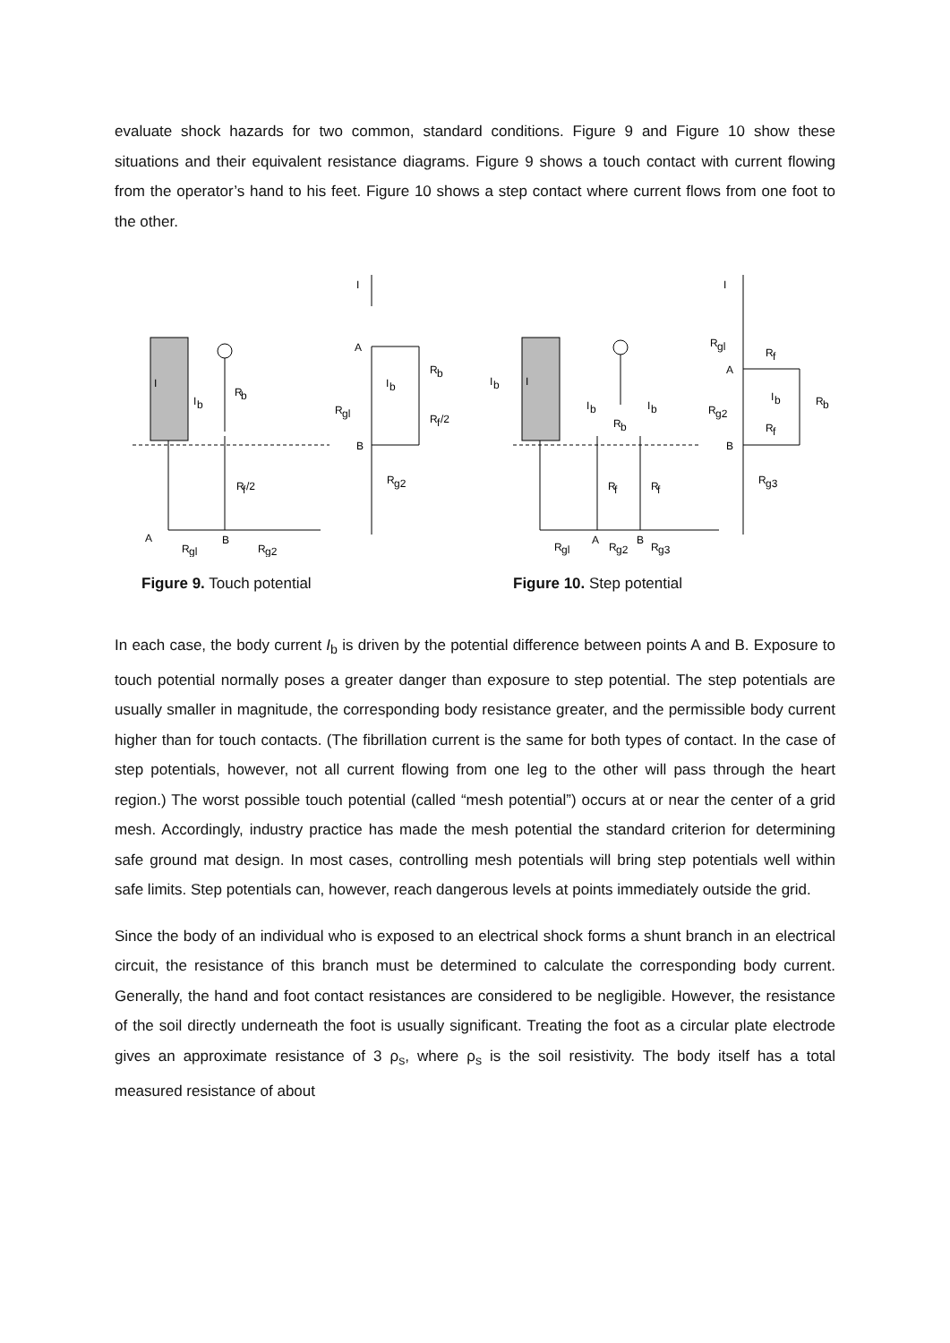evaluate shock hazards for two common, standard conditions. Figure 9 and Figure 10 show these situations and their equivalent resistance diagrams. Figure 9 shows a touch contact with current flowing from the operator’s hand to his feet. Figure 10 shows a step contact where current flows from one foot to the other.
I
R
b
I
b
R
f
/2
A
B
R
gl
R
g2
I
A
R
b
R
f
/2
I
b
R
gl
B
R
g2
Figure 9. Touch potential
I
I
b
I
b
I
b
R
b
R
f
R
f
R
gl
A
R
g2
B
R
g3
I
R
gl
R
f
A
R
b
I
b
R
g2
R
f
B
R
g3
Figure 10. Step potential
In each case, the body current I<sub>b</sub> is driven by the potential difference between points A and B. Exposure to touch potential normally poses a greater danger than exposure to step potential. The step potentials are usually smaller in magnitude, the corresponding body resistance greater, and the permissible body current higher than for touch contacts. (The fibrillation current is the same for both types of contact. In the case of step potentials, however, not all current flowing from one leg to the other will pass through the heart region.) The worst possible touch potential (called “mesh potential”) occurs at or near the center of a grid mesh. Accordingly, industry practice has made the mesh potential the standard criterion for determining safe ground mat design. In most cases, controlling mesh potentials will bring step potentials well within safe limits. Step potentials can, however, reach dangerous levels at points immediately outside the grid.
Since the body of an individual who is exposed to an electrical shock forms a shunt branch in an electrical circuit, the resistance of this branch must be determined to calculate the corresponding body current. Generally, the hand and foot contact resistances are considered to be negligible. However, the resistance of the soil directly underneath the foot is usually significant. Treating the foot as a circular plate electrode gives an approximate resistance of 3 ρ<sub>s</sub>, where ρ<sub>s</sub> is the soil resistivity. The body itself has a total measured resistance of about